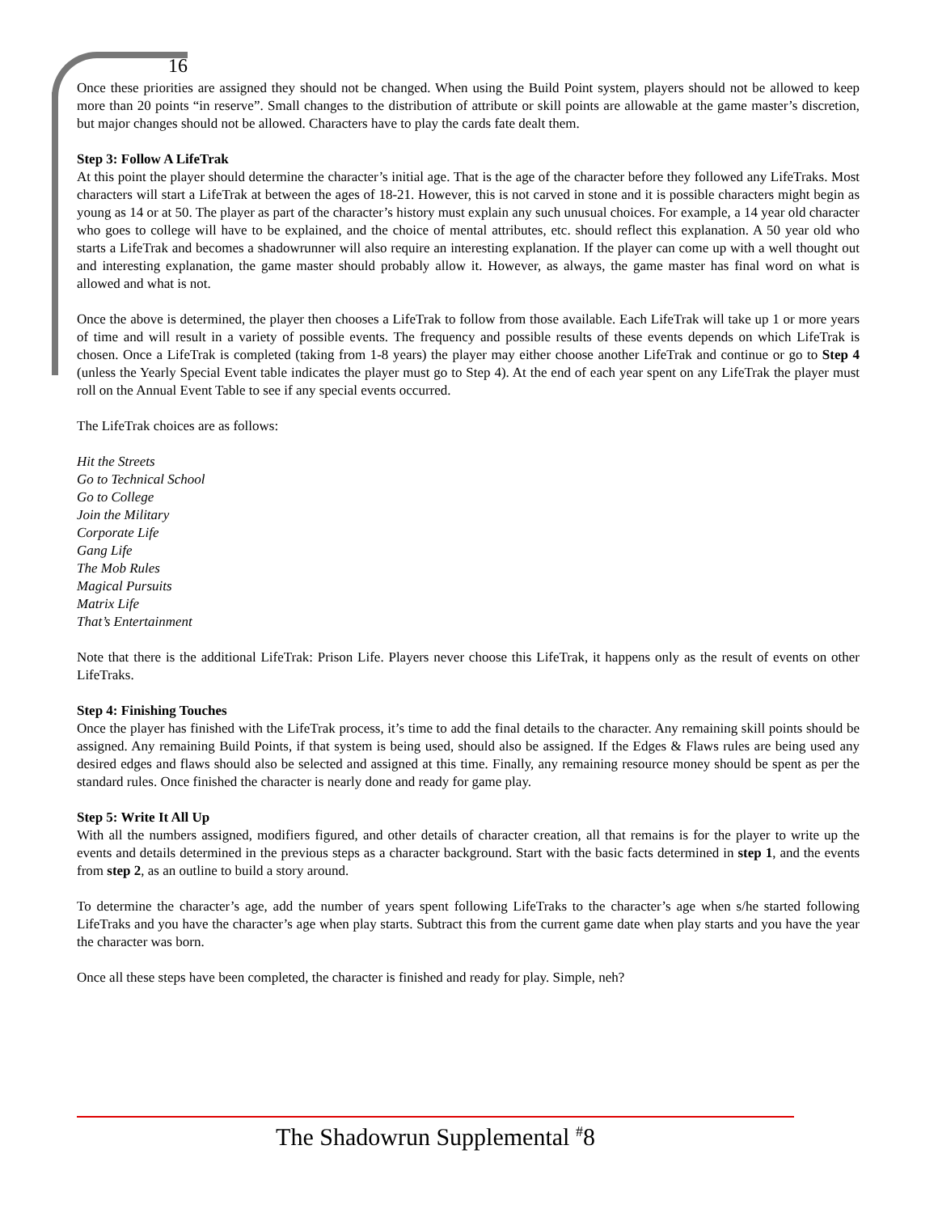16
Once these priorities are assigned they should not be changed. When using the Build Point system, players should not be allowed to keep more than 20 points “in reserve”. Small changes to the distribution of attribute or skill points are allowable at the game master’s discretion, but major changes should not be allowed. Characters have to play the cards fate dealt them.
Step 3: Follow A LifeTrak
At this point the player should determine the character’s initial age. That is the age of the character before they followed any LifeTraks. Most characters will start a LifeTrak at between the ages of 18-21. However, this is not carved in stone and it is possible characters might begin as young as 14 or at 50. The player as part of the character’s history must explain any such unusual choices. For example, a 14 year old character who goes to college will have to be explained, and the choice of mental attributes, etc. should reflect this explanation. A 50 year old who starts a LifeTrak and becomes a shadowrunner will also require an interesting explanation. If the player can come up with a well thought out and interesting explanation, the game master should probably allow it. However, as always, the game master has final word on what is allowed and what is not.
Once the above is determined, the player then chooses a LifeTrak to follow from those available. Each LifeTrak will take up 1 or more years of time and will result in a variety of possible events. The frequency and possible results of these events depends on which LifeTrak is chosen. Once a LifeTrak is completed (taking from 1-8 years) the player may either choose another LifeTrak and continue or go to Step 4 (unless the Yearly Special Event table indicates the player must go to Step 4). At the end of each year spent on any LifeTrak the player must roll on the Annual Event Table to see if any special events occurred.
The LifeTrak choices are as follows:
Hit the Streets
Go to Technical School
Go to College
Join the Military
Corporate Life
Gang Life
The Mob Rules
Magical Pursuits
Matrix Life
That’s Entertainment
Note that there is the additional LifeTrak: Prison Life. Players never choose this LifeTrak, it happens only as the result of events on other LifeTraks.
Step 4: Finishing Touches
Once the player has finished with the LifeTrak process, it’s time to add the final details to the character. Any remaining skill points should be assigned. Any remaining Build Points, if that system is being used, should also be assigned. If the Edges & Flaws rules are being used any desired edges and flaws should also be selected and assigned at this time. Finally, any remaining resource money should be spent as per the standard rules. Once finished the character is nearly done and ready for game play.
Step 5: Write It All Up
With all the numbers assigned, modifiers figured, and other details of character creation, all that remains is for the player to write up the events and details determined in the previous steps as a character background. Start with the basic facts determined in step 1, and the events from step 2, as an outline to build a story around.
To determine the character’s age, add the number of years spent following LifeTraks to the character’s age when s/he started following LifeTraks and you have the character’s age when play starts. Subtract this from the current game date when play starts and you have the year the character was born.
Once all these steps have been completed, the character is finished and ready for play. Simple, neh?
The Shadowrun Supplemental <sup>#</sup>8